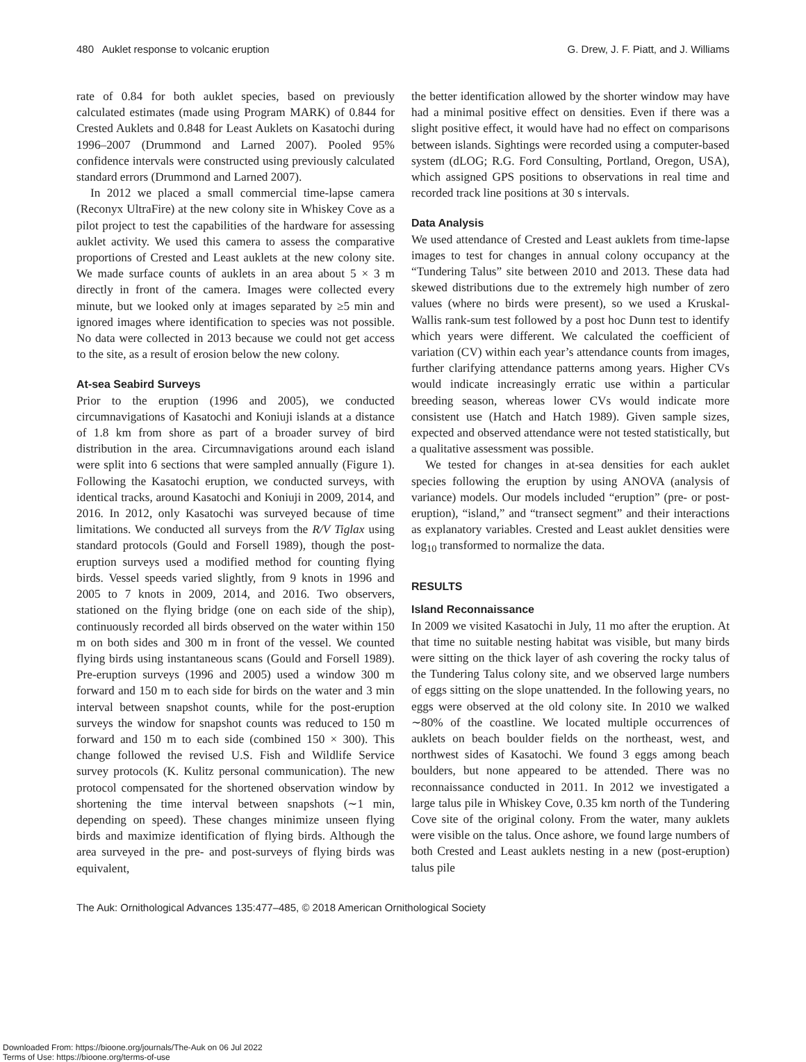480 Auklet response to volcanic eruption G. Drew, J. F. Piatt, and J. Williams
rate of 0.84 for both auklet species, based on previously calculated estimates (made using Program MARK) of 0.844 for Crested Auklets and 0.848 for Least Auklets on Kasatochi during 1996–2007 (Drummond and Larned 2007). Pooled 95% confidence intervals were constructed using previously calculated standard errors (Drummond and Larned 2007).
In 2012 we placed a small commercial time-lapse camera (Reconyx UltraFire) at the new colony site in Whiskey Cove as a pilot project to test the capabilities of the hardware for assessing auklet activity. We used this camera to assess the comparative proportions of Crested and Least auklets at the new colony site. We made surface counts of auklets in an area about 5 × 3 m directly in front of the camera. Images were collected every minute, but we looked only at images separated by ≥5 min and ignored images where identification to species was not possible. No data were collected in 2013 because we could not get access to the site, as a result of erosion below the new colony.
At-sea Seabird Surveys
Prior to the eruption (1996 and 2005), we conducted circumnavigations of Kasatochi and Koniuji islands at a distance of 1.8 km from shore as part of a broader survey of bird distribution in the area. Circumnavigations around each island were split into 6 sections that were sampled annually (Figure 1). Following the Kasatochi eruption, we conducted surveys, with identical tracks, around Kasatochi and Koniuji in 2009, 2014, and 2016. In 2012, only Kasatochi was surveyed because of time limitations. We conducted all surveys from the R/V Tiglax using standard protocols (Gould and Forsell 1989), though the post-eruption surveys used a modified method for counting flying birds. Vessel speeds varied slightly, from 9 knots in 1996 and 2005 to 7 knots in 2009, 2014, and 2016. Two observers, stationed on the flying bridge (one on each side of the ship), continuously recorded all birds observed on the water within 150 m on both sides and 300 m in front of the vessel. We counted flying birds using instantaneous scans (Gould and Forsell 1989). Pre-eruption surveys (1996 and 2005) used a window 300 m forward and 150 m to each side for birds on the water and 3 min interval between snapshot counts, while for the post-eruption surveys the window for snapshot counts was reduced to 150 m forward and 150 m to each side (combined 150 × 300). This change followed the revised U.S. Fish and Wildlife Service survey protocols (K. Kulitz personal communication). The new protocol compensated for the shortened observation window by shortening the time interval between snapshots (∼1 min, depending on speed). These changes minimize unseen flying birds and maximize identification of flying birds. Although the area surveyed in the pre- and post-surveys of flying birds was equivalent,
the better identification allowed by the shorter window may have had a minimal positive effect on densities. Even if there was a slight positive effect, it would have had no effect on comparisons between islands. Sightings were recorded using a computer-based system (dLOG; R.G. Ford Consulting, Portland, Oregon, USA), which assigned GPS positions to observations in real time and recorded track line positions at 30 s intervals.
Data Analysis
We used attendance of Crested and Least auklets from time-lapse images to test for changes in annual colony occupancy at the “Tundering Talus” site between 2010 and 2013. These data had skewed distributions due to the extremely high number of zero values (where no birds were present), so we used a Kruskal-Wallis rank-sum test followed by a post hoc Dunn test to identify which years were different. We calculated the coefficient of variation (CV) within each year’s attendance counts from images, further clarifying attendance patterns among years. Higher CVs would indicate increasingly erratic use within a particular breeding season, whereas lower CVs would indicate more consistent use (Hatch and Hatch 1989). Given sample sizes, expected and observed attendance were not tested statistically, but a qualitative assessment was possible.
We tested for changes in at-sea densities for each auklet species following the eruption by using ANOVA (analysis of variance) models. Our models included “eruption” (pre- or post-eruption), “island,” and “transect segment” and their interactions as explanatory variables. Crested and Least auklet densities were log<sub>10</sub> transformed to normalize the data.
RESULTS
Island Reconnaissance
In 2009 we visited Kasatochi in July, 11 mo after the eruption. At that time no suitable nesting habitat was visible, but many birds were sitting on the thick layer of ash covering the rocky talus of the Tundering Talus colony site, and we observed large numbers of eggs sitting on the slope unattended. In the following years, no eggs were observed at the old colony site. In 2010 we walked ∼80% of the coastline. We located multiple occurrences of auklets on beach boulder fields on the northeast, west, and northwest sides of Kasatochi. We found 3 eggs among beach boulders, but none appeared to be attended. There was no reconnaissance conducted in 2011. In 2012 we investigated a large talus pile in Whiskey Cove, 0.35 km north of the Tundering Cove site of the original colony. From the water, many auklets were visible on the talus. Once ashore, we found large numbers of both Crested and Least auklets nesting in a new (post-eruption) talus pile
The Auk: Ornithological Advances 135:477–485, © 2018 American Ornithological Society
Downloaded From: https://bioone.org/journals/The-Auk on 06 Jul 2022
Terms of Use: https://bioone.org/terms-of-use